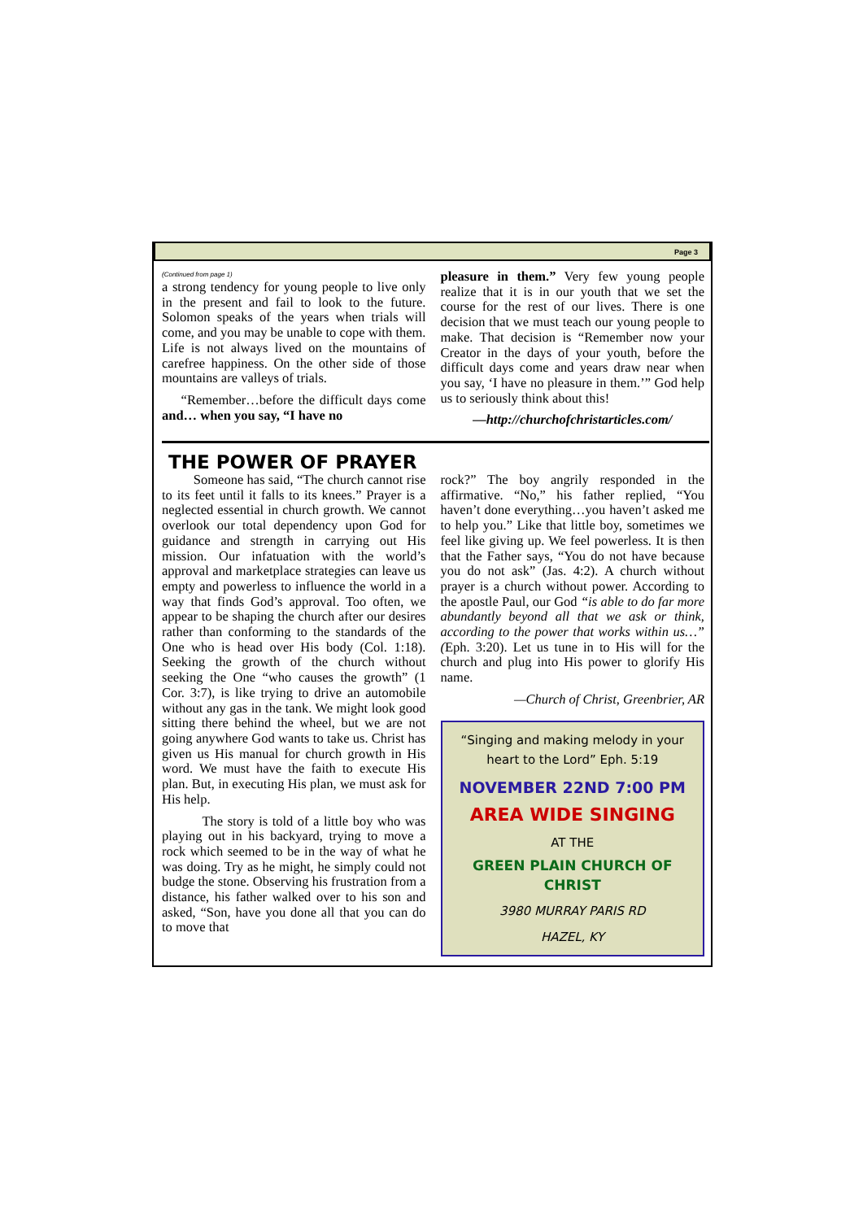Page 3
(Continued from page 1)
a strong tendency for young people to live only in the present and fail to look to the future. Solomon speaks of the years when trials will come, and you may be unable to cope with them. Life is not always lived on the mountains of carefree happiness. On the other side of those mountains are valleys of trials.
“Remember…before the difficult days come and… when you say, “I have no
pleasure in them.” Very few young people realize that it is in our youth that we set the course for the rest of our lives. There is one decision that we must teach our young people to make. That decision is “Remember now your Creator in the days of your youth, before the difficult days come and years draw near when you say, ‘I have no pleasure in them.’” God help us to seriously think about this!
—http://churchofchristarticles.com/
THE POWER OF PRAYER
Someone has said, “The church cannot rise to its feet until it falls to its knees.” Prayer is a neglected essential in church growth. We cannot overlook our total dependency upon God for guidance and strength in carrying out His mission. Our infatuation with the world’s approval and marketplace strategies can leave us empty and powerless to influence the world in a way that finds God’s approval. Too often, we appear to be shaping the church after our desires rather than conforming to the standards of the One who is head over His body (Col. 1:18). Seeking the growth of the church without seeking the One “who causes the growth” (1 Cor. 3:7), is like trying to drive an automobile without any gas in the tank. We might look good sitting there behind the wheel, but we are not going anywhere God wants to take us. Christ has given us His manual for church growth in His word. We must have the faith to execute His plan. But, in executing His plan, we must ask for His help.
The story is told of a little boy who was playing out in his backyard, trying to move a rock which seemed to be in the way of what he was doing. Try as he might, he simply could not budge the stone. Observing his frustration from a distance, his father walked over to his son and asked, “Son, have you done all that you can do to move that
rock?” The boy angrily responded in the affirmative. “No,” his father replied, “You haven’t done everything…you haven’t asked me to help you.” Like that little boy, sometimes we feel like giving up. We feel powerless. It is then that the Father says, “You do not have because you do not ask” (Jas. 4:2). A church without prayer is a church without power. According to the apostle Paul, our God “is able to do far more abundantly beyond all that we ask or think, according to the power that works within us…” (Eph. 3:20). Let us tune in to His will for the church and plug into His power to glorify His name.
—Church of Christ, Greenbrier, AR
“Singing and making melody in your heart to the Lord” Eph. 5:19
NOVEMBER 22ND 7:00 PM
AREA WIDE SINGING
AT THE
GREEN PLAIN CHURCH OF CHRIST
3980 MURRAY PARIS RD
HAZEL, KY